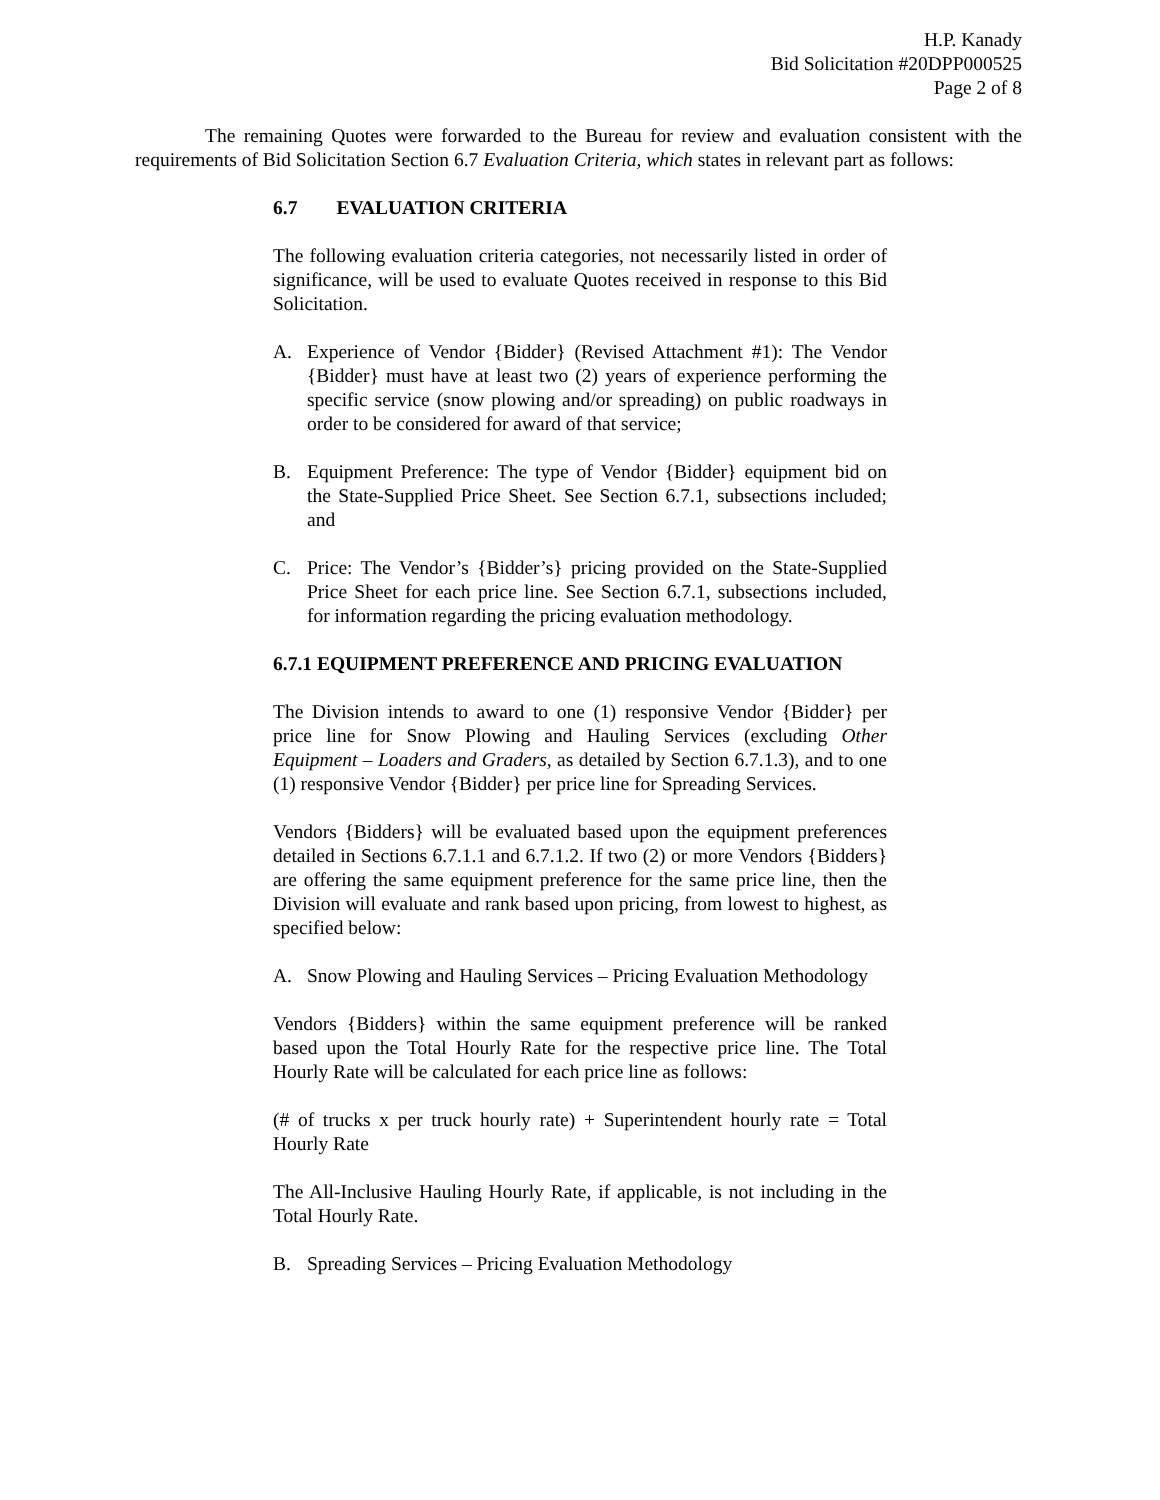H.P. Kanady
Bid Solicitation #20DPP000525
Page 2 of 8
The remaining Quotes were forwarded to the Bureau for review and evaluation consistent with the requirements of Bid Solicitation Section 6.7 Evaluation Criteria, which states in relevant part as follows:
6.7 EVALUATION CRITERIA
The following evaluation criteria categories, not necessarily listed in order of significance, will be used to evaluate Quotes received in response to this Bid Solicitation.
A. Experience of Vendor {Bidder} (Revised Attachment #1): The Vendor {Bidder} must have at least two (2) years of experience performing the specific service (snow plowing and/or spreading) on public roadways in order to be considered for award of that service;
B. Equipment Preference: The type of Vendor {Bidder} equipment bid on the State-Supplied Price Sheet. See Section 6.7.1, subsections included; and
C. Price: The Vendor’s {Bidder’s} pricing provided on the State-Supplied Price Sheet for each price line. See Section 6.7.1, subsections included, for information regarding the pricing evaluation methodology.
6.7.1 EQUIPMENT PREFERENCE AND PRICING EVALUATION
The Division intends to award to one (1) responsive Vendor {Bidder} per price line for Snow Plowing and Hauling Services (excluding Other Equipment – Loaders and Graders, as detailed by Section 6.7.1.3), and to one (1) responsive Vendor {Bidder} per price line for Spreading Services.
Vendors {Bidders} will be evaluated based upon the equipment preferences detailed in Sections 6.7.1.1 and 6.7.1.2. If two (2) or more Vendors {Bidders} are offering the same equipment preference for the same price line, then the Division will evaluate and rank based upon pricing, from lowest to highest, as specified below:
A. Snow Plowing and Hauling Services – Pricing Evaluation Methodology
Vendors {Bidders} within the same equipment preference will be ranked based upon the Total Hourly Rate for the respective price line. The Total Hourly Rate will be calculated for each price line as follows:
(# of trucks x per truck hourly rate) + Superintendent hourly rate = Total Hourly Rate
The All-Inclusive Hauling Hourly Rate, if applicable, is not including in the Total Hourly Rate.
B. Spreading Services – Pricing Evaluation Methodology